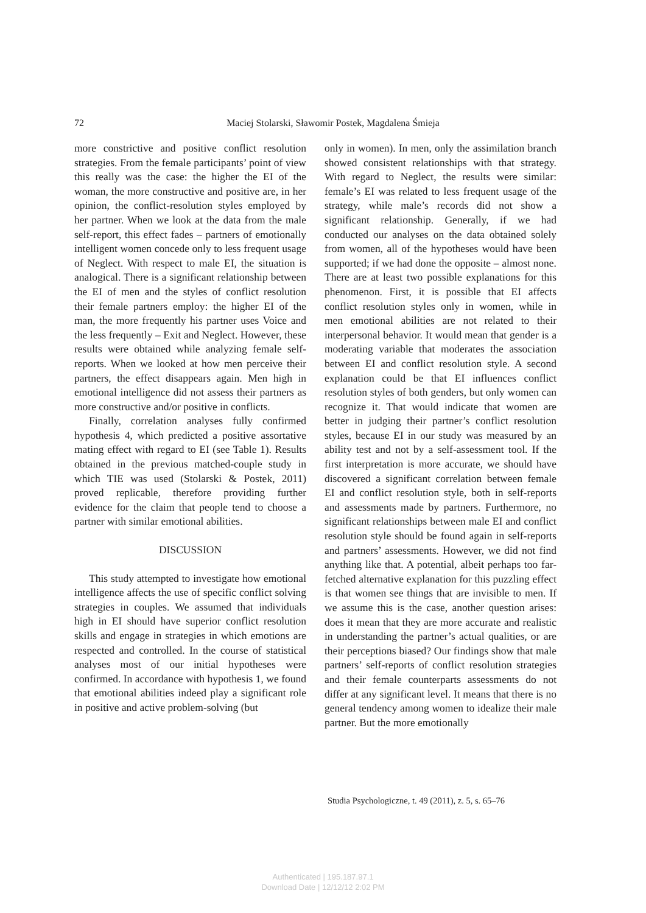72
Maciej Stolarski, Sławomir Postek, Magdalena Śmieja
more constrictive and positive conflict resolution strategies. From the female participants’ point of view this really was the case: the higher the EI of the woman, the more constructive and positive are, in her opinion, the conflict-resolution styles employed by her partner. When we look at the data from the male self-report, this effect fades – partners of emotionally intelligent women concede only to less frequent usage of Neglect. With respect to male EI, the situation is analogical. There is a significant relationship between the EI of men and the styles of conflict resolution their female partners employ: the higher EI of the man, the more frequently his partner uses Voice and the less frequently – Exit and Neglect. However, these results were obtained while analyzing female self-reports. When we looked at how men perceive their partners, the effect disappears again. Men high in emotional intelligence did not assess their partners as more constructive and/or positive in conflicts.
Finally, correlation analyses fully confirmed hypothesis 4, which predicted a positive assortative mating effect with regard to EI (see Table 1). Results obtained in the previous matched-couple study in which TIE was used (Stolarski & Postek, 2011) proved replicable, therefore providing further evidence for the claim that people tend to choose a partner with similar emotional abilities.
DISCUSSION
This study attempted to investigate how emotional intelligence affects the use of specific conflict solving strategies in couples. We assumed that individuals high in EI should have superior conflict resolution skills and engage in strategies in which emotions are respected and controlled. In the course of statistical analyses most of our initial hypotheses were confirmed. In accordance with hypothesis 1, we found that emotional abilities indeed play a significant role in positive and active problem-solving (but
only in women). In men, only the assimilation branch showed consistent relationships with that strategy. With regard to Neglect, the results were similar: female’s EI was related to less frequent usage of the strategy, while male’s records did not show a significant relationship. Generally, if we had conducted our analyses on the data obtained solely from women, all of the hypotheses would have been supported; if we had done the opposite – almost none. There are at least two possible explanations for this phenomenon. First, it is possible that EI affects conflict resolution styles only in women, while in men emotional abilities are not related to their interpersonal behavior. It would mean that gender is a moderating variable that moderates the association between EI and conflict resolution style. A second explanation could be that EI influences conflict resolution styles of both genders, but only women can recognize it. That would indicate that women are better in judging their partner’s conflict resolution styles, because EI in our study was measured by an ability test and not by a self-assessment tool. If the first interpretation is more accurate, we should have discovered a significant correlation between female EI and conflict resolution style, both in self-reports and assessments made by partners. Furthermore, no significant relationships between male EI and conflict resolution style should be found again in self-reports and partners’ assessments. However, we did not find anything like that. A potential, albeit perhaps too far-fetched alternative explanation for this puzzling effect is that women see things that are invisible to men. If we assume this is the case, another question arises: does it mean that they are more accurate and realistic in understanding the partner’s actual qualities, or are their perceptions biased? Our findings show that male partners’ self-reports of conflict resolution strategies and their female counterparts assessments do not differ at any significant level. It means that there is no general tendency among women to idealize their male partner. But the more emotionally
Studia Psychologiczne, t. 49 (2011), z. 5, s. 65–76
Authenticated | 195.187.97.1
Download Date | 12/12/12 2:02 PM